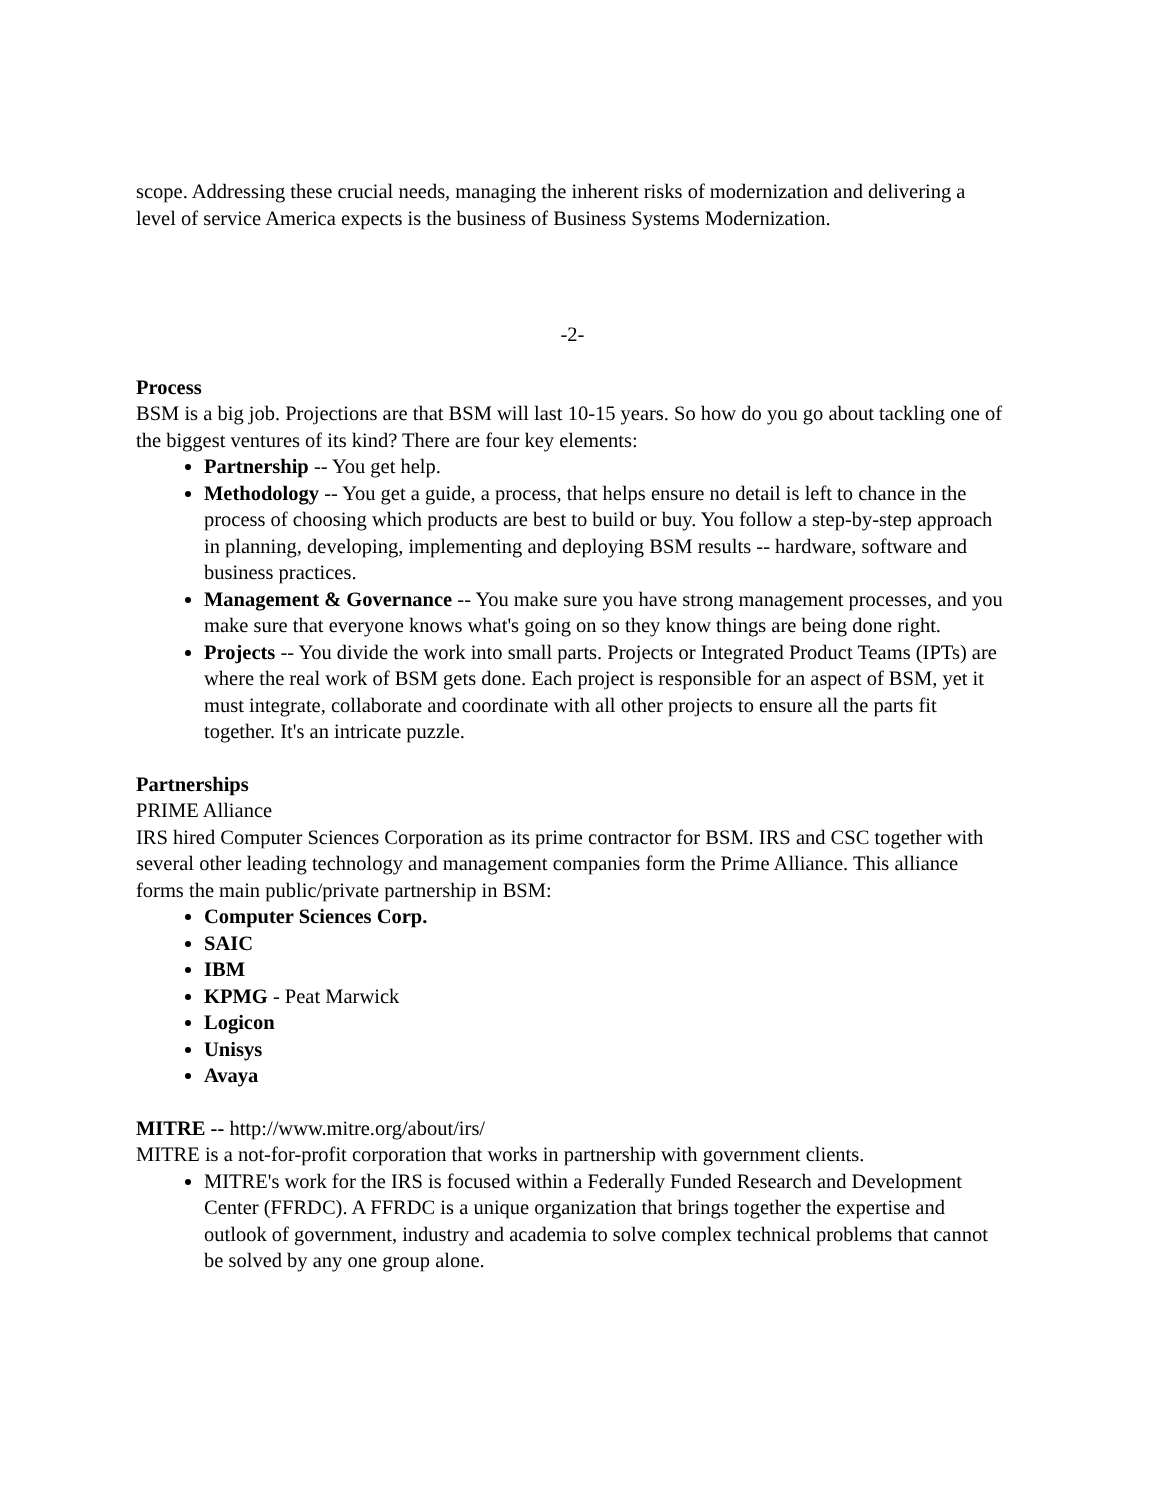scope. Addressing these crucial needs, managing the inherent risks of modernization and delivering a level of service America expects is the business of Business Systems Modernization.
-2-
Process
BSM is a big job. Projections are that BSM will last 10-15 years. So how do you go about tackling one of the biggest ventures of its kind? There are four key elements:
Partnership -- You get help.
Methodology -- You get a guide, a process, that helps ensure no detail is left to chance in the process of choosing which products are best to build or buy. You follow a step-by-step approach in planning, developing, implementing and deploying BSM results -- hardware, software and business practices.
Management & Governance -- You make sure you have strong management processes, and you make sure that everyone knows what's going on so they know things are being done right.
Projects -- You divide the work into small parts. Projects or Integrated Product Teams (IPTs) are where the real work of BSM gets done. Each project is responsible for an aspect of BSM, yet it must integrate, collaborate and coordinate with all other projects to ensure all the parts fit together. It's an intricate puzzle.
Partnerships
PRIME Alliance
IRS hired Computer Sciences Corporation as its prime contractor for BSM. IRS and CSC together with several other leading technology and management companies form the Prime Alliance. This alliance forms the main public/private partnership in BSM:
Computer Sciences Corp.
SAIC
IBM
KPMG - Peat Marwick
Logicon
Unisys
Avaya
MITRE -- http://www.mitre.org/about/irs/
MITRE is a not-for-profit corporation that works in partnership with government clients.
MITRE's work for the IRS is focused within a Federally Funded Research and Development Center (FFRDC). A FFRDC is a unique organization that brings together the expertise and outlook of government, industry and academia to solve complex technical problems that cannot be solved by any one group alone.